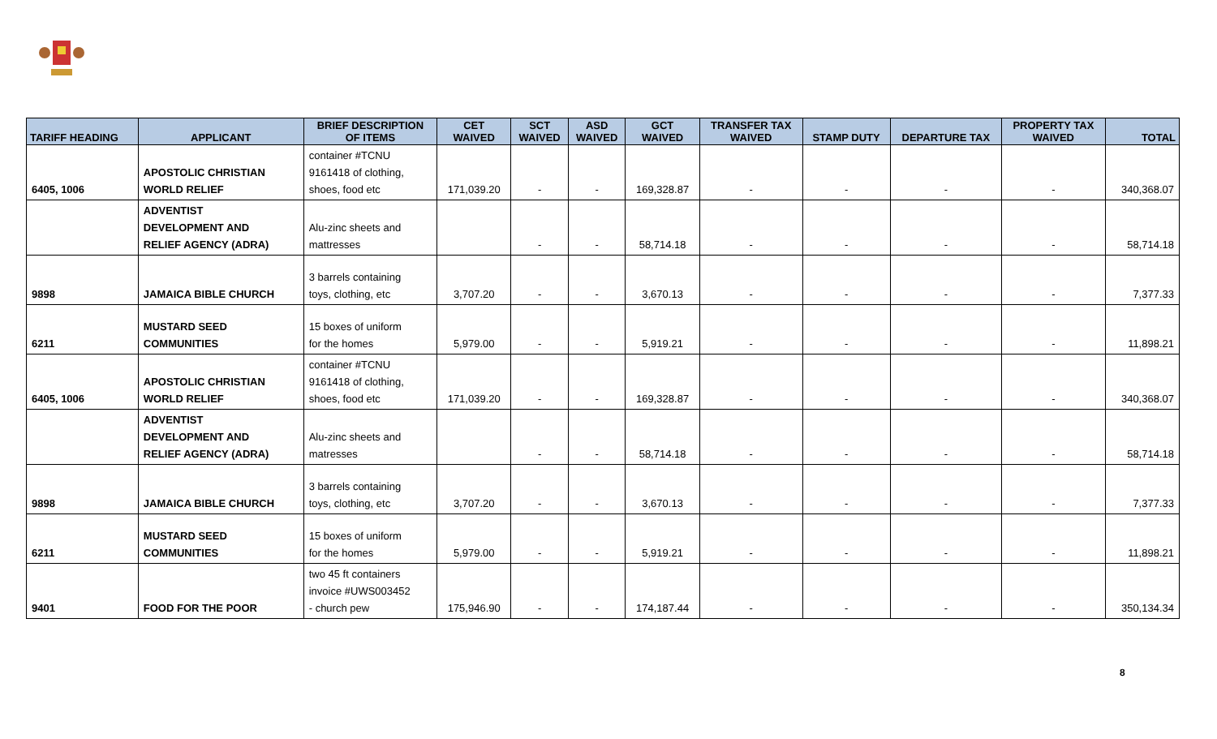| TARIFF HEADING | APPLICANT | BRIEF DESCRIPTION OF ITEMS | CET WAIVED | SCT WAIVED | ASD WAIVED | GCT WAIVED | TRANSFER TAX WAIVED | STAMP DUTY | DEPARTURE TAX | PROPERTY TAX WAIVED | TOTAL |
| --- | --- | --- | --- | --- | --- | --- | --- | --- | --- | --- | --- |
| 6405, 1006 | APOSTOLIC CHRISTIAN WORLD RELIEF | container #TCNU 9161418 of clothing, shoes, food etc | 171,039.20 | - | - | 169,328.87 | - | - | - | - | 340,368.07 |
| | ADVENTIST DEVELOPMENT AND RELIEF AGENCY (ADRA) | Alu-zinc sheets and mattresses | | - | - | 58,714.18 | - | - | - | - | 58,714.18 |
| 9898 | JAMAICA BIBLE CHURCH | 3 barrels containing toys, clothing, etc | 3,707.20 | - | - | 3,670.13 | - | - | - | - | 7,377.33 |
| 6211 | MUSTARD SEED COMMUNITIES | 15 boxes of uniform for the homes | 5,979.00 | - | - | 5,919.21 | - | - | - | - | 11,898.21 |
| 6405, 1006 | APOSTOLIC CHRISTIAN WORLD RELIEF | container #TCNU 9161418 of clothing, shoes, food etc | 171,039.20 | - | - | 169,328.87 | - | - | - | - | 340,368.07 |
| | ADVENTIST DEVELOPMENT AND RELIEF AGENCY (ADRA) | Alu-zinc sheets and matresses | | - | - | 58,714.18 | - | - | - | - | 58,714.18 |
| 9898 | JAMAICA BIBLE CHURCH | 3 barrels containing toys, clothing, etc | 3,707.20 | - | - | 3,670.13 | - | - | - | - | 7,377.33 |
| 6211 | MUSTARD SEED COMMUNITIES | 15 boxes of uniform for the homes | 5,979.00 | - | - | 5,919.21 | - | - | - | - | 11,898.21 |
| 9401 | FOOD FOR THE POOR | two 45 ft containers invoice #UWS003452 - church pew | 175,946.90 | - | - | 174,187.44 | - | - | - | - | 350,134.34 |
8